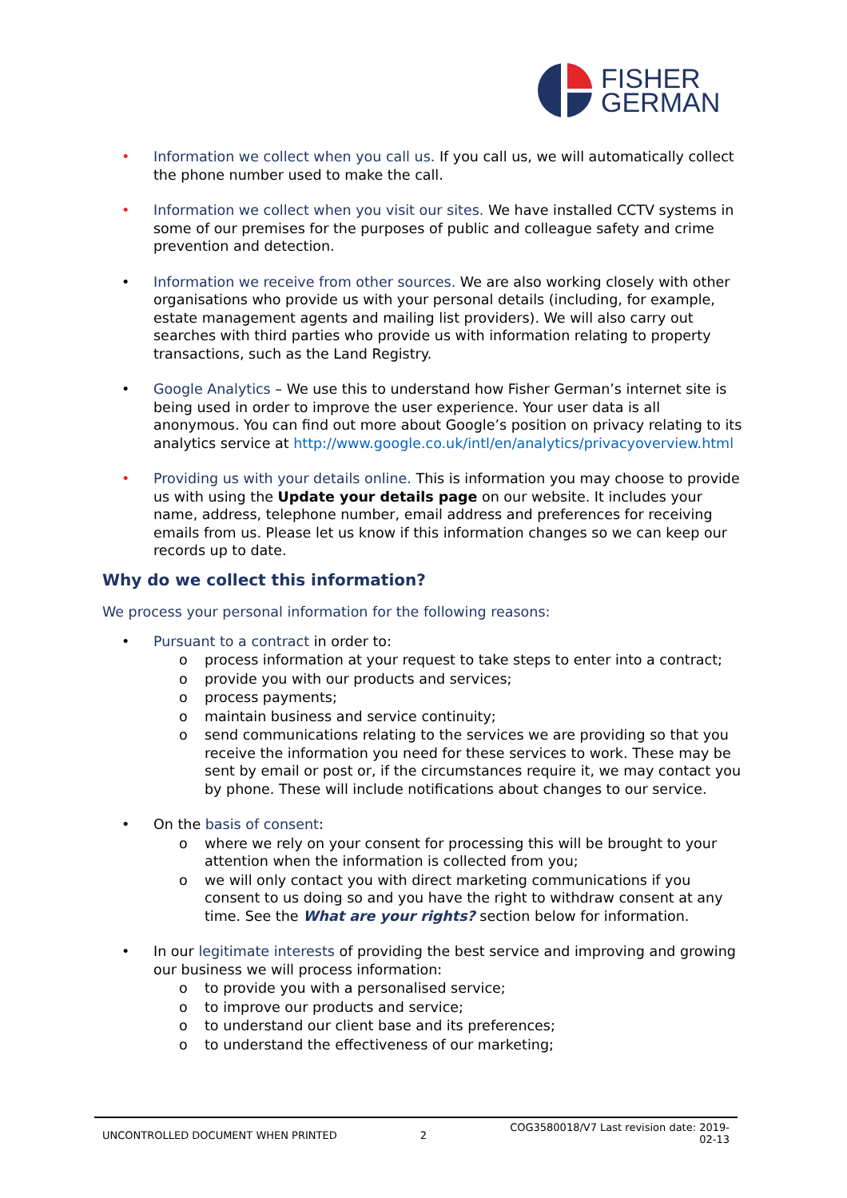FISHER
GERMAN
• Information we collect when you call us. If you call us, we will automatically collect the phone number used to make the call.
• Information we collect when you visit our sites. We have installed CCTV systems in some of our premises for the purposes of public and colleague safety and crime prevention and detection.
• Information we receive from other sources. We are also working closely with other organisations who provide us with your personal details (including, for example, estate management agents and mailing list providers). We will also carry out searches with third parties who provide us with information relating to property transactions, such as the Land Registry.
• Google Analytics – We use this to understand how Fisher German’s internet site is being used in order to improve the user experience. Your user data is all anonymous. You can find out more about Google’s position on privacy relating to its analytics service at http://www.google.co.uk/intl/en/analytics/privacyoverview.html
• Providing us with your details online. This is information you may choose to provide us with using the Update your details page on our website. It includes your name, address, telephone number, email address and preferences for receiving emails from us. Please let us know if this information changes so we can keep our records up to date.
Why do we collect this information?
We process your personal information for the following reasons:
• Pursuant to a contract in order to:
o process information at your request to take steps to enter into a contract;
o provide you with our products and services;
o process payments;
o maintain business and service continuity;
o send communications relating to the services we are providing so that you receive the information you need for these services to work. These may be sent by email or post or, if the circumstances require it, we may contact you by phone. These will include notifications about changes to our service.
• On the basis of consent:
o where we rely on your consent for processing this will be brought to your attention when the information is collected from you;
o we will only contact you with direct marketing communications if you consent to us doing so and you have the right to withdraw consent at any time. See the What are your rights? section below for information.
• In our legitimate interests of providing the best service and improving and growing our business we will process information:
o to provide you with a personalised service;
o to improve our products and service;
o to understand our client base and its preferences;
o to understand the effectiveness of our marketing;
UNCONTROLLED DOCUMENT WHEN PRINTED 2 COG3580018/V7 Last revision date: 2019-
02-13